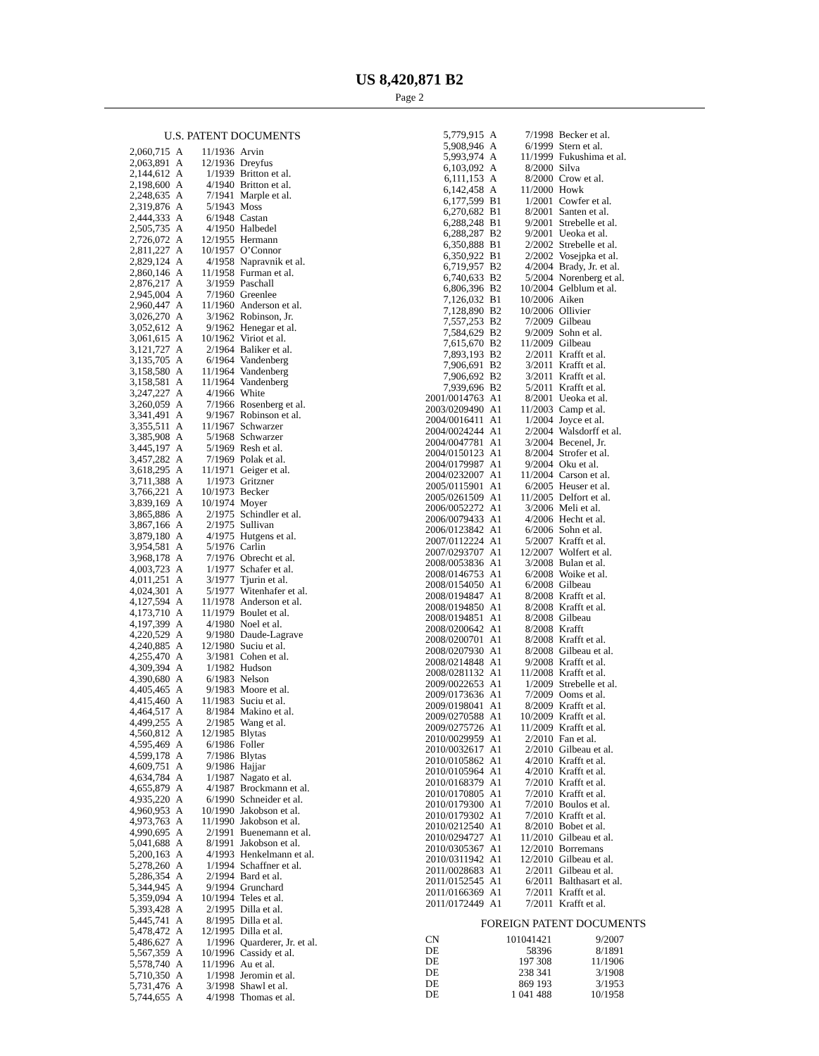US 8,420,871 B2
Page 2
U.S. PATENT DOCUMENTS
| 2,060,715 | A | 11/1936 | Arvin |
| 2,063,891 | A | 12/1936 | Dreyfus |
| 2,144,612 | A | 1/1939 | Britton et al. |
| 2,198,600 | A | 4/1940 | Britton et al. |
| 2,248,635 | A | 7/1941 | Marple et al. |
| 2,319,876 | A | 5/1943 | Moss |
| 2,444,333 | A | 6/1948 | Castan |
| 2,505,735 | A | 4/1950 | Halbedel |
| 2,726,072 | A | 12/1955 | Hermann |
| 2,811,227 | A | 10/1957 | O’Connor |
| 2,829,124 | A | 4/1958 | Napravnik et al. |
| 2,860,146 | A | 11/1958 | Furman et al. |
| 2,876,217 | A | 3/1959 | Paschall |
| 2,945,004 | A | 7/1960 | Greenlee |
| 2,960,447 | A | 11/1960 | Anderson et al. |
| 3,026,270 | A | 3/1962 | Robinson, Jr. |
| 3,052,612 | A | 9/1962 | Henegar et al. |
| 3,061,615 | A | 10/1962 | Viriot et al. |
| 3,121,727 | A | 2/1964 | Baliker et al. |
| 3,135,705 | A | 6/1964 | Vandenberg |
| 3,158,580 | A | 11/1964 | Vandenberg |
| 3,158,581 | A | 11/1964 | Vandenberg |
| 3,247,227 | A | 4/1966 | White |
| 3,260,059 | A | 7/1966 | Rosenberg et al. |
| 3,341,491 | A | 9/1967 | Robinson et al. |
| 3,355,511 | A | 11/1967 | Schwarzer |
| 3,385,908 | A | 5/1968 | Schwarzer |
| 3,445,197 | A | 5/1969 | Resh et al. |
| 3,457,282 | A | 7/1969 | Polak et al. |
| 3,618,295 | A | 11/1971 | Geiger et al. |
| 3,711,388 | A | 1/1973 | Gritzner |
| 3,766,221 | A | 10/1973 | Becker |
| 3,839,169 | A | 10/1974 | Moyer |
| 3,865,886 | A | 2/1975 | Schindler et al. |
| 3,867,166 | A | 2/1975 | Sullivan |
| 3,879,180 | A | 4/1975 | Hutgens et al. |
| 3,954,581 | A | 5/1976 | Carlin |
| 3,968,178 | A | 7/1976 | Obrecht et al. |
| 4,003,723 | A | 1/1977 | Schafer et al. |
| 4,011,251 | A | 3/1977 | Tjurin et al. |
| 4,024,301 | A | 5/1977 | Witenhafer et al. |
| 4,127,594 | A | 11/1978 | Anderson et al. |
| 4,173,710 | A | 11/1979 | Boulet et al. |
| 4,197,399 | A | 4/1980 | Noel et al. |
| 4,220,529 | A | 9/1980 | Daude-Lagrave |
| 4,240,885 | A | 12/1980 | Suciu et al. |
| 4,255,470 | A | 3/1981 | Cohen et al. |
| 4,309,394 | A | 1/1982 | Hudson |
| 4,390,680 | A | 6/1983 | Nelson |
| 4,405,465 | A | 9/1983 | Moore et al. |
| 4,415,460 | A | 11/1983 | Suciu et al. |
| 4,464,517 | A | 8/1984 | Makino et al. |
| 4,499,255 | A | 2/1985 | Wang et al. |
| 4,560,812 | A | 12/1985 | Blytas |
| 4,595,469 | A | 6/1986 | Foller |
| 4,599,178 | A | 7/1986 | Blytas |
| 4,609,751 | A | 9/1986 | Hajjar |
| 4,634,784 | A | 1/1987 | Nagato et al. |
| 4,655,879 | A | 4/1987 | Brockmann et al. |
| 4,935,220 | A | 6/1990 | Schneider et al. |
| 4,960,953 | A | 10/1990 | Jakobson et al. |
| 4,973,763 | A | 11/1990 | Jakobson et al. |
| 4,990,695 | A | 2/1991 | Buenemann et al. |
| 5,041,688 | A | 8/1991 | Jakobson et al. |
| 5,200,163 | A | 4/1993 | Henkelmann et al. |
| 5,278,260 | A | 1/1994 | Schaffner et al. |
| 5,286,354 | A | 2/1994 | Bard et al. |
| 5,344,945 | A | 9/1994 | Grunchard |
| 5,359,094 | A | 10/1994 | Teles et al. |
| 5,393,428 | A | 2/1995 | Dilla et al. |
| 5,445,741 | A | 8/1995 | Dilla et al. |
| 5,478,472 | A | 12/1995 | Dilla et al. |
| 5,486,627 | A | 1/1996 | Quarderer, Jr. et al. |
| 5,567,359 | A | 10/1996 | Cassidy et al. |
| 5,578,740 | A | 11/1996 | Au et al. |
| 5,710,350 | A | 1/1998 | Jeromin et al. |
| 5,731,476 | A | 3/1998 | Shawl et al. |
| 5,744,655 | A | 4/1998 | Thomas et al. |
| 5,779,915 | A | 7/1998 | Becker et al. |
| 5,908,946 | A | 6/1999 | Stern et al. |
| 5,993,974 | A | 11/1999 | Fukushima et al. |
| 6,103,092 | A | 8/2000 | Silva |
| 6,111,153 | A | 8/2000 | Crow et al. |
| 6,142,458 | A | 11/2000 | Howk |
| 6,177,599 | B1 | 1/2001 | Cowfer et al. |
| 6,270,682 | B1 | 8/2001 | Santen et al. |
| 6,288,248 | B1 | 9/2001 | Strebelle et al. |
| 6,288,287 | B2 | 9/2001 | Ueoka et al. |
| 6,350,888 | B1 | 2/2002 | Strebelle et al. |
| 6,350,922 | B1 | 2/2002 | Vosejpka et al. |
| 6,719,957 | B2 | 4/2004 | Brady, Jr. et al. |
| 6,740,633 | B2 | 5/2004 | Norenberg et al. |
| 6,806,396 | B2 | 10/2004 | Gelblum et al. |
| 7,126,032 | B1 | 10/2006 | Aiken |
| 7,128,890 | B2 | 10/2006 | Ollivier |
| 7,557,253 | B2 | 7/2009 | Gilbeau |
| 7,584,629 | B2 | 9/2009 | Sohn et al. |
| 7,615,670 | B2 | 11/2009 | Gilbeau |
| 7,893,193 | B2 | 2/2011 | Krafft et al. |
| 7,906,691 | B2 | 3/2011 | Krafft et al. |
| 7,906,692 | B2 | 3/2011 | Krafft et al. |
| 7,939,696 | B2 | 5/2011 | Krafft et al. |
| 2001/0014763 | A1 | 8/2001 | Ueoka et al. |
| 2003/0209490 | A1 | 11/2003 | Camp et al. |
| 2004/0016411 | A1 | 1/2004 | Joyce et al. |
| 2004/0024244 | A1 | 2/2004 | Walsdorff et al. |
| 2004/0047781 | A1 | 3/2004 | Becenel, Jr. |
| 2004/0150123 | A1 | 8/2004 | Strofer et al. |
| 2004/0179987 | A1 | 9/2004 | Oku et al. |
| 2004/0232007 | A1 | 11/2004 | Carson et al. |
| 2005/0115901 | A1 | 6/2005 | Heuser et al. |
| 2005/0261509 | A1 | 11/2005 | Delfort et al. |
| 2006/0052272 | A1 | 3/2006 | Meli et al. |
| 2006/0079433 | A1 | 4/2006 | Hecht et al. |
| 2006/0123842 | A1 | 6/2006 | Sohn et al. |
| 2007/0112224 | A1 | 5/2007 | Krafft et al. |
| 2007/0293707 | A1 | 12/2007 | Wolfert et al. |
| 2008/0053836 | A1 | 3/2008 | Bulan et al. |
| 2008/0146753 | A1 | 6/2008 | Woike et al. |
| 2008/0154050 | A1 | 6/2008 | Gilbeau |
| 2008/0194847 | A1 | 8/2008 | Krafft et al. |
| 2008/0194850 | A1 | 8/2008 | Krafft et al. |
| 2008/0194851 | A1 | 8/2008 | Gilbeau |
| 2008/0200642 | A1 | 8/2008 | Krafft |
| 2008/0200701 | A1 | 8/2008 | Krafft et al. |
| 2008/0207930 | A1 | 8/2008 | Gilbeau et al. |
| 2008/0214848 | A1 | 9/2008 | Krafft et al. |
| 2008/0281132 | A1 | 11/2008 | Krafft et al. |
| 2009/0022653 | A1 | 1/2009 | Strebelle et al. |
| 2009/0173636 | A1 | 7/2009 | Ooms et al. |
| 2009/0198041 | A1 | 8/2009 | Krafft et al. |
| 2009/0270588 | A1 | 10/2009 | Krafft et al. |
| 2009/0275726 | A1 | 11/2009 | Krafft et al. |
| 2010/0029959 | A1 | 2/2010 | Fan et al. |
| 2010/0032617 | A1 | 2/2010 | Gilbeau et al. |
| 2010/0105862 | A1 | 4/2010 | Krafft et al. |
| 2010/0105964 | A1 | 4/2010 | Krafft et al. |
| 2010/0168379 | A1 | 7/2010 | Krafft et al. |
| 2010/0170805 | A1 | 7/2010 | Krafft et al. |
| 2010/0179300 | A1 | 7/2010 | Boulos et al. |
| 2010/0179302 | A1 | 7/2010 | Krafft et al. |
| 2010/0212540 | A1 | 8/2010 | Bobet et al. |
| 2010/0294727 | A1 | 11/2010 | Gilbeau et al. |
| 2010/0305367 | A1 | 12/2010 | Borremans |
| 2010/0311942 | A1 | 12/2010 | Gilbeau et al. |
| 2011/0028683 | A1 | 2/2011 | Gilbeau et al. |
| 2011/0152545 | A1 | 6/2011 | Balthasart et al. |
| 2011/0166369 | A1 | 7/2011 | Krafft et al. |
| 2011/0172449 | A1 | 7/2011 | Krafft et al. |
FOREIGN PATENT DOCUMENTS
| CN | 101041421 | 9/2007 |
| DE | 58396 | 8/1891 |
| DE | 197 308 | 11/1906 |
| DE | 238 341 | 3/1908 |
| DE | 869 193 | 3/1953 |
| DE | 1 041 488 | 10/1958 |